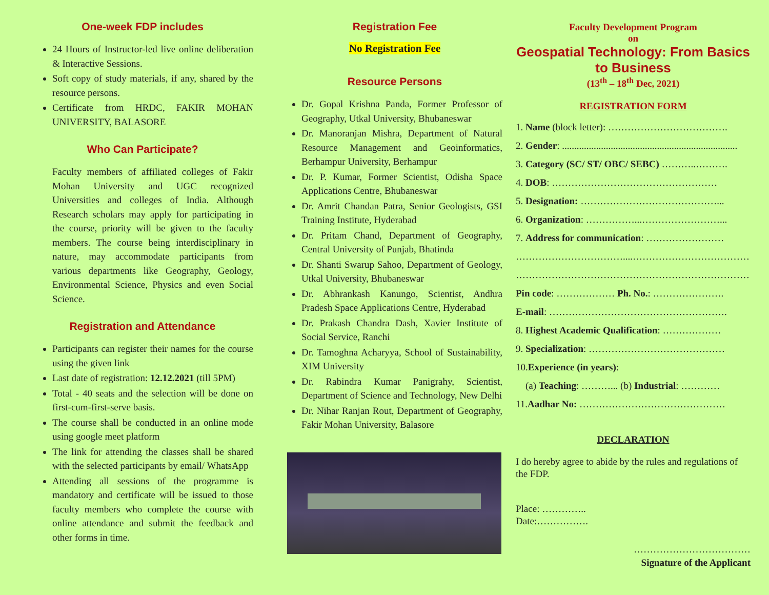One-week FDP includes
24 Hours of Instructor-led live online deliberation & Interactive Sessions.
Soft copy of study materials, if any, shared by the resource persons.
Certificate from HRDC, FAKIR MOHAN UNIVERSITY, BALASORE
Who Can Participate?
Faculty members of affiliated colleges of Fakir Mohan University and UGC recognized Universities and colleges of India. Although Research scholars may apply for participating in the course, priority will be given to the faculty members. The course being interdisciplinary in nature, may accommodate participants from various departments like Geography, Geology, Environmental Science, Physics and even Social Science.
Registration and Attendance
Participants can register their names for the course using the given link
Last date of registration: 12.12.2021 (till 5PM)
Total - 40 seats and the selection will be done on first-cum-first-serve basis.
The course shall be conducted in an online mode using google meet platform
The link for attending the classes shall be shared with the selected participants by email/ WhatsApp
Attending all sessions of the programme is mandatory and certificate will be issued to those faculty members who complete the course with online attendance and submit the feedback and other forms in time.
Registration Fee
No Registration Fee
Resource Persons
Dr. Gopal Krishna Panda, Former Professor of Geography, Utkal University, Bhubaneswar
Dr. Manoranjan Mishra, Department of Natural Resource Management and Geoinformatics, Berhampur University, Berhampur
Dr. P. Kumar, Former Scientist, Odisha Space Applications Centre, Bhubaneswar
Dr. Amrit Chandan Patra, Senior Geologists, GSI Training Institute, Hyderabad
Dr. Pritam Chand, Department of Geography, Central University of Punjab, Bhatinda
Dr. Shanti Swarup Sahoo, Department of Geology, Utkal University, Bhubaneswar
Dr. Abhrankash Kanungo, Scientist, Andhra Pradesh Space Applications Centre, Hyderabad
Dr. Prakash Chandra Dash, Xavier Institute of Social Service, Ranchi
Dr. Tamoghna Acharyya, School of Sustainability, XIM University
Dr. Rabindra Kumar Panigrahy, Scientist, Department of Science and Technology, New Delhi
Dr. Nihar Ranjan Rout, Department of Geography, Fakir Mohan University, Balasore
Faculty Development Program
on
Geospatial Technology: From Basics to Business
(13<sup>th</sup> – 18<sup>th</sup> Dec, 2021)
REGISTRATION FORM
1. Name (block letter): ……………………………….
2. Gender: ........................................................................
3. Category (SC/ ST/ OBC/ SEBC) ………..……….
4. DOB: ……………………………………………
5. Designation: ……………………………………...
6. Organization: ……………...……………………...
7. Address for communication: ……………………
……………………………....………………………………
…………………………………………………………………
Pin code: ……………… Ph. No.: ………………….
E-mail: ……………………………………………….
8. Highest Academic Qualification: ………………
9. Specialization: ……………………………………
10.Experience (in years):
(a) Teaching: ………... (b) Industrial: …………
11.Aadhar No: ………………………………………
DECLARATION
I do hereby agree to abide by the rules and regulations of the FDP.
Place: …………..
Date:…………….
………………………………
Signature of the Applicant